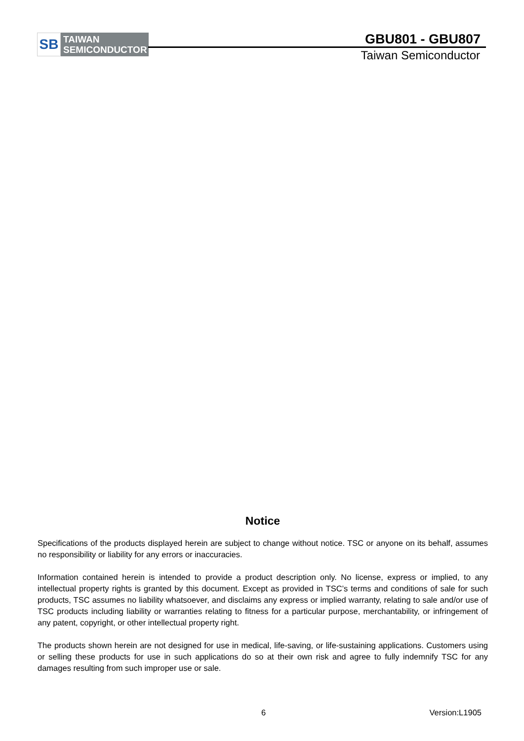SB
TAIWAN
SEMICONDUCTOR
GBU801 - GBU807
Taiwan Semiconductor
Notice
Specifications of the products displayed herein are subject to change without notice. TSC or anyone on its behalf, assumes no responsibility or liability for any errors or inaccuracies.
Information contained herein is intended to provide a product description only. No license, express or implied, to any intellectual property rights is granted by this document. Except as provided in TSC’s terms and conditions of sale for such products, TSC assumes no liability whatsoever, and disclaims any express or implied warranty, relating to sale and/or use of TSC products including liability or warranties relating to fitness for a particular purpose, merchantability, or infringement of any patent, copyright, or other intellectual property right.
The products shown herein are not designed for use in medical, life-saving, or life-sustaining applications. Customers using or selling these products for use in such applications do so at their own risk and agree to fully indemnify TSC for any damages resulting from such improper use or sale.
6 Version:L1905